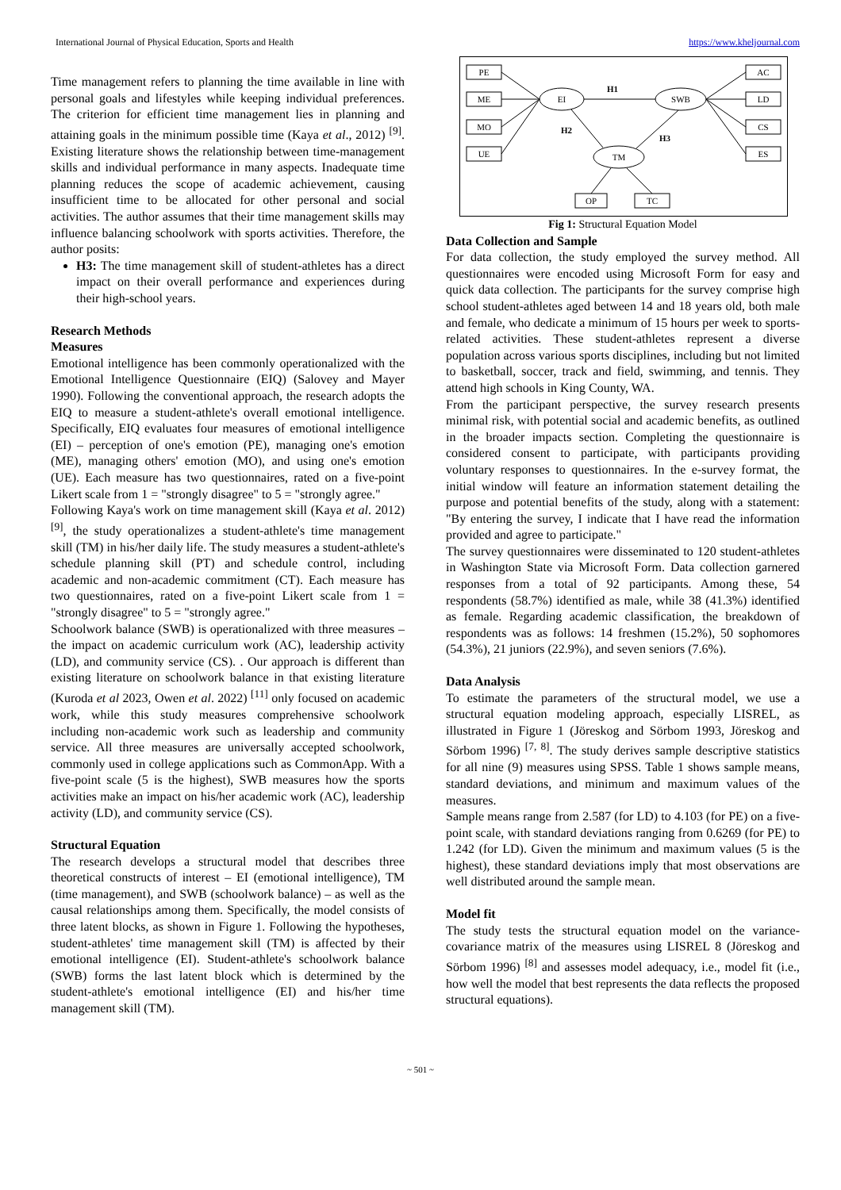International Journal of Physical Education, Sports and Health https://www.kheljournal.com
Time management refers to planning the time available in line with personal goals and lifestyles while keeping individual preferences. The criterion for efficient time management lies in planning and attaining goals in the minimum possible time (Kaya et al., 2012) <sup>[9]</sup>. Existing literature shows the relationship between time-management skills and individual performance in many aspects. Inadequate time planning reduces the scope of academic achievement, causing insufficient time to be allocated for other personal and social activities. The author assumes that their time management skills may influence balancing schoolwork with sports activities. Therefore, the author posits:
H3: The time management skill of student-athletes has a direct impact on their overall performance and experiences during their high-school years.
Research Methods
Measures
Emotional intelligence has been commonly operationalized with the Emotional Intelligence Questionnaire (EIQ) (Salovey and Mayer 1990). Following the conventional approach, the research adopts the EIQ to measure a student-athlete's overall emotional intelligence. Specifically, EIQ evaluates four measures of emotional intelligence (EI) – perception of one's emotion (PE), managing one's emotion (ME), managing others' emotion (MO), and using one's emotion (UE). Each measure has two questionnaires, rated on a five-point Likert scale from 1 = "strongly disagree" to 5 = "strongly agree."
Following Kaya's work on time management skill (Kaya et al. 2012) <sup>[9]</sup>, the study operationalizes a student-athlete's time management skill (TM) in his/her daily life. The study measures a student-athlete's schedule planning skill (PT) and schedule control, including academic and non-academic commitment (CT). Each measure has two questionnaires, rated on a five-point Likert scale from 1 = "strongly disagree" to 5 = "strongly agree."
Schoolwork balance (SWB) is operationalized with three measures – the impact on academic curriculum work (AC), leadership activity (LD), and community service (CS). . Our approach is different than existing literature on schoolwork balance in that existing literature (Kuroda et al 2023, Owen et al. 2022) <sup>[11]</sup> only focused on academic work, while this study measures comprehensive schoolwork including non-academic work such as leadership and community service. All three measures are universally accepted schoolwork, commonly used in college applications such as CommonApp. With a five-point scale (5 is the highest), SWB measures how the sports activities make an impact on his/her academic work (AC), leadership activity (LD), and community service (CS).
Structural Equation
The research develops a structural model that describes three theoretical constructs of interest – EI (emotional intelligence), TM (time management), and SWB (schoolwork balance) – as well as the causal relationships among them. Specifically, the model consists of three latent blocks, as shown in Figure 1. Following the hypotheses, student-athletes' time management skill (TM) is affected by their emotional intelligence (EI). Student-athlete's schoolwork balance (SWB) forms the last latent block which is determined by the student-athlete's emotional intelligence (EI) and his/her time management skill (TM).
PE
ME
MO
UE
AC
LD
CS
ES
OP
TC
EI
SWB
TM
H1
H2
H3
Fig 1: Structural Equation Model
Data Collection and Sample
For data collection, the study employed the survey method. All questionnaires were encoded using Microsoft Form for easy and quick data collection. The participants for the survey comprise high school student-athletes aged between 14 and 18 years old, both male and female, who dedicate a minimum of 15 hours per week to sports-related activities. These student-athletes represent a diverse population across various sports disciplines, including but not limited to basketball, soccer, track and field, swimming, and tennis. They attend high schools in King County, WA.
From the participant perspective, the survey research presents minimal risk, with potential social and academic benefits, as outlined in the broader impacts section. Completing the questionnaire is considered consent to participate, with participants providing voluntary responses to questionnaires. In the e-survey format, the initial window will feature an information statement detailing the purpose and potential benefits of the study, along with a statement: "By entering the survey, I indicate that I have read the information provided and agree to participate."
The survey questionnaires were disseminated to 120 student-athletes in Washington State via Microsoft Form. Data collection garnered responses from a total of 92 participants. Among these, 54 respondents (58.7%) identified as male, while 38 (41.3%) identified as female. Regarding academic classification, the breakdown of respondents was as follows: 14 freshmen (15.2%), 50 sophomores (54.3%), 21 juniors (22.9%), and seven seniors (7.6%).
Data Analysis
To estimate the parameters of the structural model, we use a structural equation modeling approach, especially LISREL, as illustrated in Figure 1 (Jöreskog and Sörbom 1993, Jöreskog and Sörbom 1996) <sup>[7, 8]</sup>. The study derives sample descriptive statistics for all nine (9) measures using SPSS. Table 1 shows sample means, standard deviations, and minimum and maximum values of the measures.
Sample means range from 2.587 (for LD) to 4.103 (for PE) on a five-point scale, with standard deviations ranging from 0.6269 (for PE) to 1.242 (for LD). Given the minimum and maximum values (5 is the highest), these standard deviations imply that most observations are well distributed around the sample mean.
Model fit
The study tests the structural equation model on the variance-covariance matrix of the measures using LISREL 8 (Jöreskog and Sörbom 1996) <sup>[8]</sup> and assesses model adequacy, i.e., model fit (i.e., how well the model that best represents the data reflects the proposed structural equations).
~ 501 ~